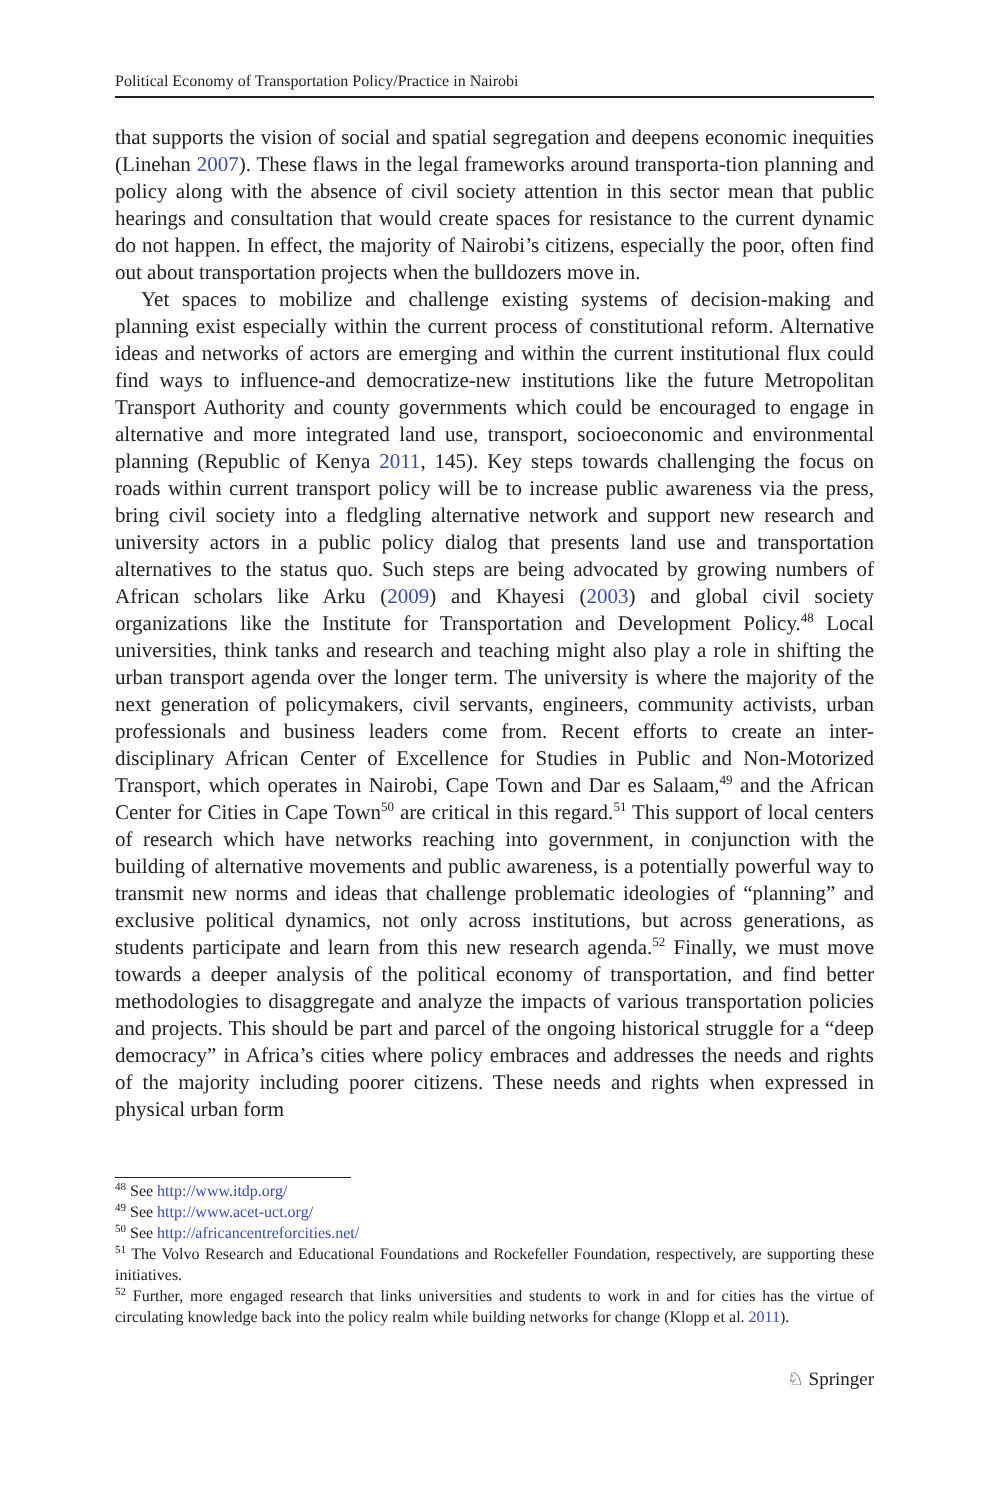Political Economy of Transportation Policy/Practice in Nairobi
that supports the vision of social and spatial segregation and deepens economic inequities (Linehan 2007). These flaws in the legal frameworks around transporta-tion planning and policy along with the absence of civil society attention in this sector mean that public hearings and consultation that would create spaces for resistance to the current dynamic do not happen. In effect, the majority of Nairobi’s citizens, especially the poor, often find out about transportation projects when the bulldozers move in.
Yet spaces to mobilize and challenge existing systems of decision-making and planning exist especially within the current process of constitutional reform. Alternative ideas and networks of actors are emerging and within the current institutional flux could find ways to influence-and democratize-new institutions like the future Metropolitan Transport Authority and county governments which could be encouraged to engage in alternative and more integrated land use, transport, socioeconomic and environmental planning (Republic of Kenya 2011, 145). Key steps towards challenging the focus on roads within current transport policy will be to increase public awareness via the press, bring civil society into a fledgling alternative network and support new research and university actors in a public policy dialog that presents land use and transportation alternatives to the status quo. Such steps are being advocated by growing numbers of African scholars like Arku (2009) and Khayesi (2003) and global civil society organizations like the Institute for Transportation and Development Policy.<sup>48</sup> Local universities, think tanks and research and teaching might also play a role in shifting the urban transport agenda over the longer term. The university is where the majority of the next generation of policymakers, civil servants, engineers, community activists, urban professionals and business leaders come from. Recent efforts to create an inter-disciplinary African Center of Excellence for Studies in Public and Non-Motorized Transport, which operates in Nairobi, Cape Town and Dar es Salaam,<sup>49</sup> and the African Center for Cities in Cape Town<sup>50</sup> are critical in this regard.<sup>51</sup> This support of local centers of research which have networks reaching into government, in conjunction with the building of alternative movements and public awareness, is a potentially powerful way to transmit new norms and ideas that challenge problematic ideologies of “planning” and exclusive political dynamics, not only across institutions, but across generations, as students participate and learn from this new research agenda.<sup>52</sup> Finally, we must move towards a deeper analysis of the political economy of transportation, and find better methodologies to disaggregate and analyze the impacts of various transportation policies and projects. This should be part and parcel of the ongoing historical struggle for a “deep democracy” in Africa’s cities where policy embraces and addresses the needs and rights of the majority including poorer citizens. These needs and rights when expressed in physical urban form
<sup>48</sup> See http://www.itdp.org/
<sup>49</sup> See http://www.acet-uct.org/
<sup>50</sup> See http://africancentreforcities.net/
<sup>51</sup> The Volvo Research and Educational Foundations and Rockefeller Foundation, respectively, are supporting these initiatives.
<sup>52</sup> Further, more engaged research that links universities and students to work in and for cities has the virtue of circulating knowledge back into the policy realm while building networks for change (Klopp et al. 2011).
♘ Springer